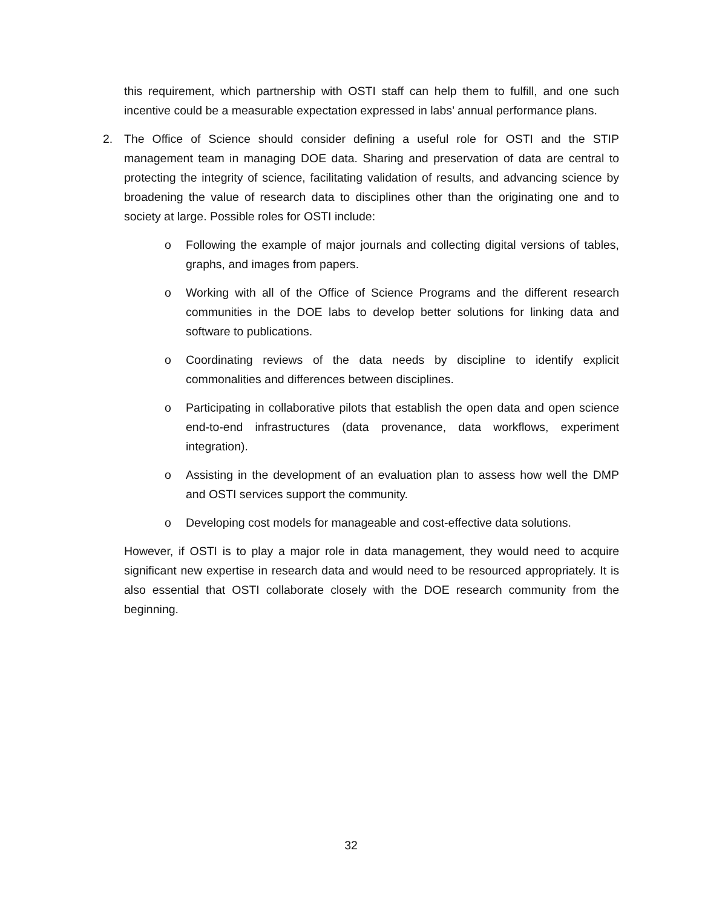this requirement, which partnership with OSTI staff can help them to fulfill, and one such incentive could be a measurable expectation expressed in labs’ annual performance plans.
2. The Office of Science should consider defining a useful role for OSTI and the STIP management team in managing DOE data. Sharing and preservation of data are central to protecting the integrity of science, facilitating validation of results, and advancing science by broadening the value of research data to disciplines other than the originating one and to society at large. Possible roles for OSTI include:
o Following the example of major journals and collecting digital versions of tables, graphs, and images from papers.
o Working with all of the Office of Science Programs and the different research communities in the DOE labs to develop better solutions for linking data and software to publications.
o Coordinating reviews of the data needs by discipline to identify explicit commonalities and differences between disciplines.
o Participating in collaborative pilots that establish the open data and open science end-to-end infrastructures (data provenance, data workflows, experiment integration).
o Assisting in the development of an evaluation plan to assess how well the DMP and OSTI services support the community.
o Developing cost models for manageable and cost-effective data solutions.
However, if OSTI is to play a major role in data management, they would need to acquire significant new expertise in research data and would need to be resourced appropriately. It is also essential that OSTI collaborate closely with the DOE research community from the beginning.
32